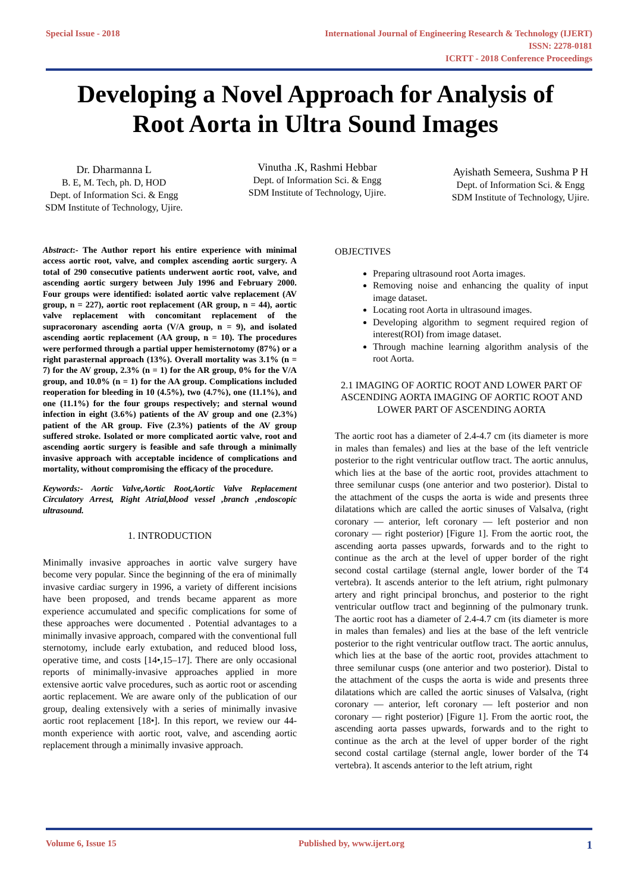Special Issue - 2018 International Journal of Engineering Research & Technology (IJERT)
ISSN: 2278-0181
ICRTT - 2018 Conference Proceedings
Developing a Novel Approach for Analysis of
Root Aorta in Ultra Sound Images
Dr. Dharmanna L
B. E, M. Tech, ph. D, HOD
Dept. of Information Sci. & Engg
SDM Institute of Technology, Ujire.
Vinutha .K, Rashmi Hebbar
Dept. of Information Sci. & Engg
SDM Institute of Technology, Ujire.
Ayishath Semeera, Sushma P H
Dept. of Information Sci. & Engg
SDM Institute of Technology, Ujire.
Abstract:- The Author report his entire experience with minimal access aortic root, valve, and complex ascending aortic surgery. A total of 290 consecutive patients underwent aortic root, valve, and ascending aortic surgery between July 1996 and February 2000. Four groups were identified: isolated aortic valve replacement (AV group, n = 227), aortic root replacement (AR group, n = 44), aortic valve replacement with concomitant replacement of the supracoronary ascending aorta (V/A group, n = 9), and isolated ascending aortic replacement (AA group, n = 10). The procedures were performed through a partial upper hemisternotomy (87%) or a right parasternal approach (13%). Overall mortality was 3.1% (n = 7) for the AV group, 2.3% (n = 1) for the AR group, 0% for the V/A group, and 10.0% (n = 1) for the AA group. Complications included reoperation for bleeding in 10 (4.5%), two (4.7%), one (11.1%), and one (11.1%) for the four groups respectively; and sternal wound infection in eight (3.6%) patients of the AV group and one (2.3%) patient of the AR group. Five (2.3%) patients of the AV group suffered stroke. Isolated or more complicated aortic valve, root and ascending aortic surgery is feasible and safe through a minimally invasive approach with acceptable incidence of complications and mortality, without compromising the efficacy of the procedure.
Keywords:- Aortic Valve,Aortic Root,Aortic Valve Replacement Circulatory Arrest, Right Atrial,blood vessel ,branch ,endoscopic ultrasound.
1. INTRODUCTION
Minimally invasive approaches in aortic valve surgery have become very popular. Since the beginning of the era of minimally invasive cardiac surgery in 1996, a variety of different incisions have been proposed, and trends became apparent as more experience accumulated and specific complications for some of these approaches were documented . Potential advantages to a minimally invasive approach, compared with the conventional full sternotomy, include early extubation, and reduced blood loss, operative time, and costs [14•,15–17]. There are only occasional reports of minimally-invasive approaches applied in more extensive aortic valve procedures, such as aortic root or ascending aortic replacement. We are aware only of the publication of our group, dealing extensively with a series of minimally invasive aortic root replacement [18•]. In this report, we review our 44-month experience with aortic root, valve, and ascending aortic replacement through a minimally invasive approach.
OBJECTIVES
Preparing ultrasound root Aorta images.
Removing noise and enhancing the quality of input image dataset.
Locating root Aorta in ultrasound images.
Developing algorithm to segment required region of interest(ROI) from image dataset.
Through machine learning algorithm analysis of the root Aorta.
2.1 IMAGING OF AORTIC ROOT AND LOWER PART OF ASCENDING AORTA IMAGING OF AORTIC ROOT AND LOWER PART OF ASCENDING AORTA
The aortic root has a diameter of 2.4-4.7 cm (its diameter is more in males than females) and lies at the base of the left ventricle posterior to the right ventricular outflow tract. The aortic annulus, which lies at the base of the aortic root, provides attachment to three semilunar cusps (one anterior and two posterior). Distal to the attachment of the cusps the aorta is wide and presents three dilatations which are called the aortic sinuses of Valsalva, (right coronary — anterior, left coronary — left posterior and non coronary — right posterior) [Figure 1]. From the aortic root, the ascending aorta passes upwards, forwards and to the right to continue as the arch at the level of upper border of the right second costal cartilage (sternal angle, lower border of the T4 vertebra). It ascends anterior to the left atrium, right pulmonary artery and right principal bronchus, and posterior to the right ventricular outflow tract and beginning of the pulmonary trunk. The aortic root has a diameter of 2.4-4.7 cm (its diameter is more in males than females) and lies at the base of the left ventricle posterior to the right ventricular outflow tract. The aortic annulus, which lies at the base of the aortic root, provides attachment to three semilunar cusps (one anterior and two posterior). Distal to the attachment of the cusps the aorta is wide and presents three dilatations which are called the aortic sinuses of Valsalva, (right coronary — anterior, left coronary — left posterior and non coronary — right posterior) [Figure 1]. From the aortic root, the ascending aorta passes upwards, forwards and to the right to continue as the arch at the level of upper border of the right second costal cartilage (sternal angle, lower border of the T4 vertebra). It ascends anterior to the left atrium, right
Volume 6, Issue 15 Published by, www.ijert.org 1